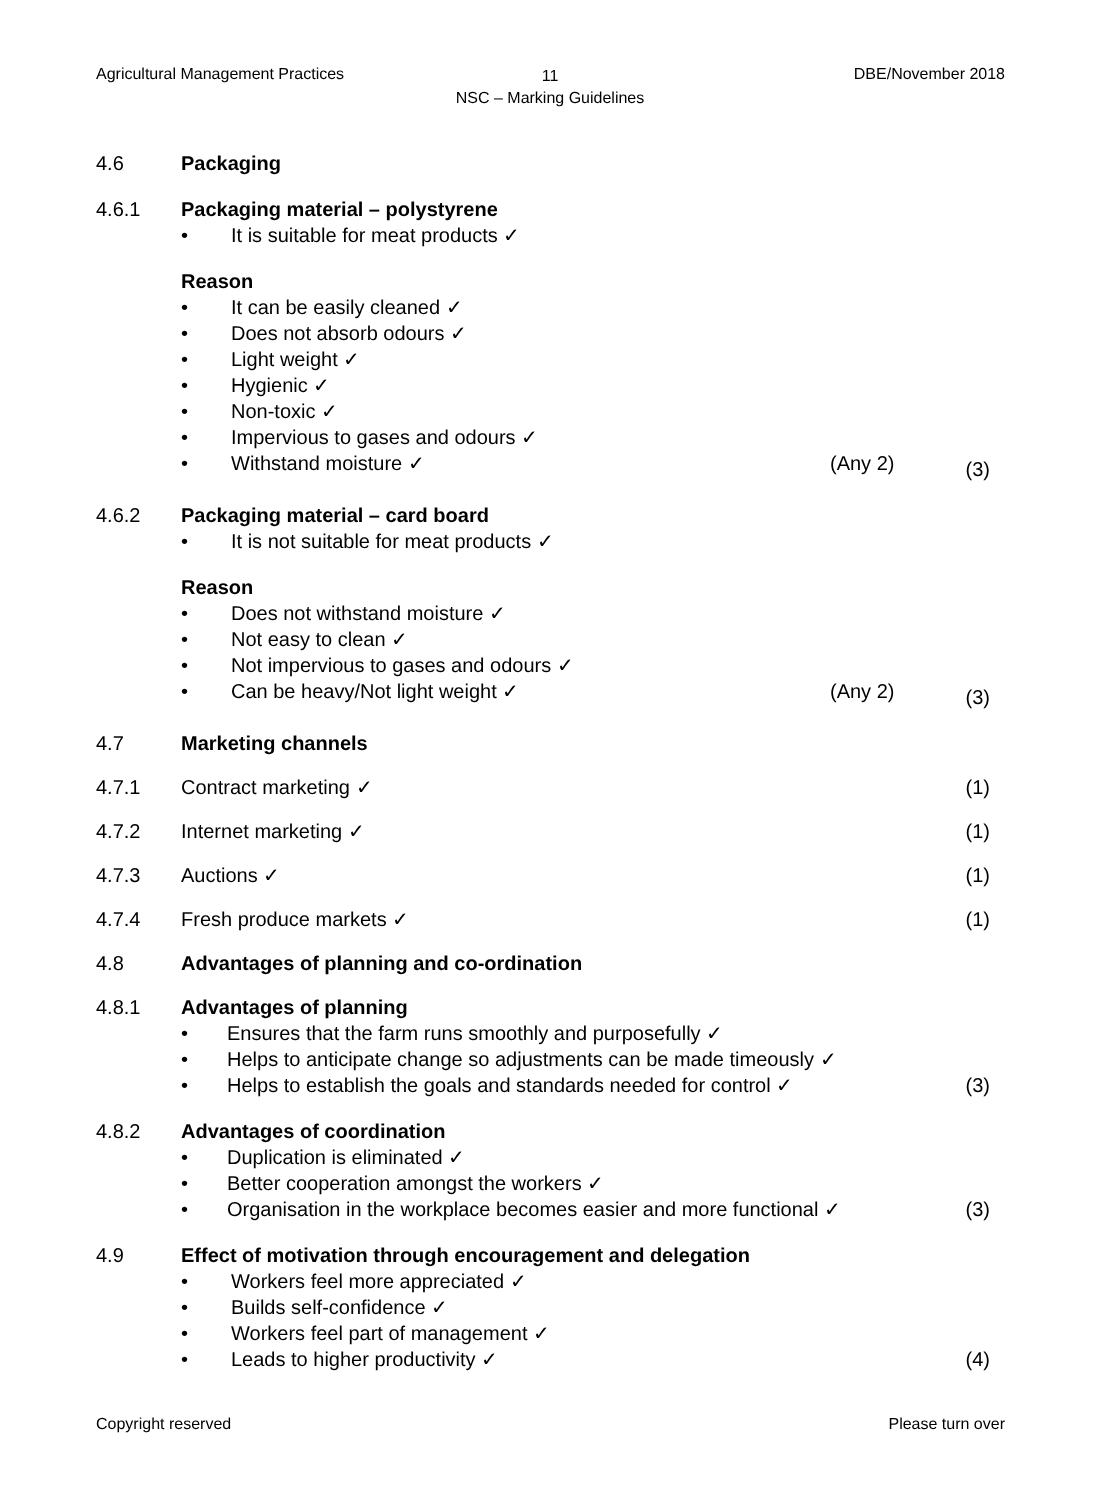Agricultural Management Practices
11
NSC – Marking Guidelines
DBE/November 2018
4.6 Packaging
4.6.1 Packaging material – polystyrene
• It is suitable for meat products ✓
Reason
• It can be easily cleaned ✓
• Does not absorb odours ✓
• Light weight ✓
• Hygienic ✓
• Non-toxic ✓
• Impervious to gases and odours ✓
• Withstand moisture ✓ (Any 2)
(3)
4.6.2 Packaging material – card board
• It is not suitable for meat products ✓
Reason
• Does not withstand moisture ✓
• Not easy to clean ✓
• Not impervious to gases and odours ✓
• Can be heavy/Not light weight ✓ (Any 2)
(3)
4.7 Marketing channels
4.7.1 Contract marketing ✓ (1)
4.7.2 Internet marketing ✓ (1)
4.7.3 Auctions ✓ (1)
4.7.4 Fresh produce markets ✓ (1)
4.8 Advantages of planning and co-ordination
4.8.1 Advantages of planning
• Ensures that the farm runs smoothly and purposefully ✓
• Helps to anticipate change so adjustments can be made timeously ✓
• Helps to establish the goals and standards needed for control ✓
(3)
4.8.2 Advantages of coordination
• Duplication is eliminated ✓
• Better cooperation amongst the workers ✓
• Organisation in the workplace becomes easier and more functional ✓
(3)
4.9 Effect of motivation through encouragement and delegation
• Workers feel more appreciated ✓
• Builds self-confidence ✓
• Workers feel part of management ✓
• Leads to higher productivity ✓
(4)
Copyright reserved Please turn over